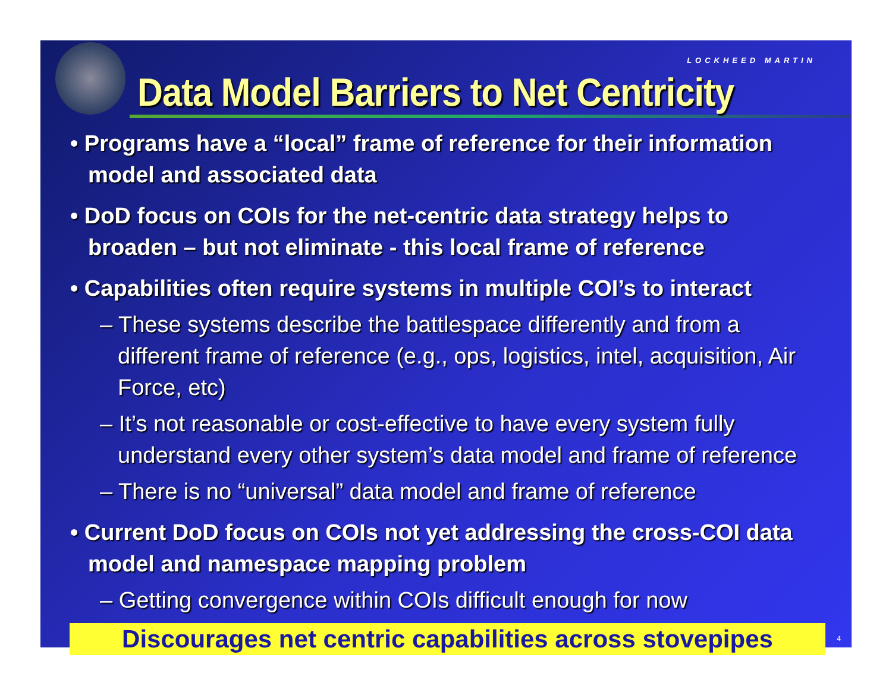Data Model Barriers to Net Centricity
LOCKHEED MARTIN
• Programs have a “local” frame of reference for their information model and associated data
• DoD focus on COIs for the net-centric data strategy helps to broaden – but not eliminate - this local frame of reference
• Capabilities often require systems in multiple COI’s to interact
– These systems describe the battlespace differently and from a different frame of reference (e.g., ops, logistics, intel, acquisition, Air Force, etc)
– It’s not reasonable or cost-effective to have every system fully understand every other system’s data model and frame of reference
– There is no “universal” data model and frame of reference
• Current DoD focus on COIs not yet addressing the cross-COI data model and namespace mapping problem
– Getting convergence within COIs difficult enough for now
Discourages net centric capabilities across stovepipes
4